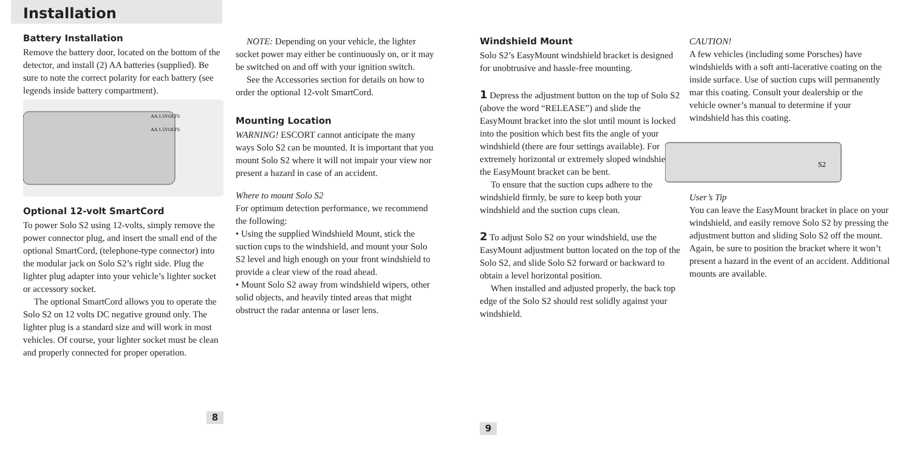Installation
Battery Installation
Remove the battery door, located on the bottom of the detector, and install (2) AA batteries (supplied). Be sure to note the correct polarity for each battery (see legends inside battery compartment).
AA 1.5VOLTS
AA 1.5VOLTS
Optional 12-volt SmartCord
To power Solo S2 using 12-volts, simply remove the power connector plug, and insert the small end of the optional SmartCord, (telephone-type connector) into the modular jack on Solo S2’s right side. Plug the lighter plug adapter into your vehicle’s lighter socket or accessory socket.
The optional SmartCord allows you to operate the Solo S2 on 12 volts DC negative ground only. The lighter plug is a standard size and will work in most vehicles. Of course, your lighter socket must be clean and properly connected for proper operation.
8
NOTE: Depending on your vehicle, the lighter socket power may either be continuously on, or it may be switched on and off with your ignition switch.
See the Accessories section for details on how to order the optional 12-volt SmartCord.
Mounting Location
WARNING! ESCORT cannot anticipate the many ways Solo S2 can be mounted. It is important that you mount Solo S2 where it will not impair your view nor present a hazard in case of an accident.
Where to mount Solo S2
For optimum detection performance, we recommend the following:
• Using the supplied Windshield Mount, stick the suction cups to the windshield, and mount your Solo S2 level and high enough on your front windshield to provide a clear view of the road ahead.
• Mount Solo S2 away from windshield wipers, other solid objects, and heavily tinted areas that might obstruct the radar antenna or laser lens.
Windshield Mount
Solo S2’s EasyMount windshield bracket is designed for unobtrusive and hassle-free mounting.
1 Depress the adjustment button on the top of Solo S2 (above the word “RELEASE”) and slide the EasyMount bracket into the slot until mount is locked into the position which best fits the angle of your windshield (there are four settings available). For extremely horizontal or extremely sloped windshields, the EasyMount bracket can be bent.
To ensure that the suction cups adhere to the windshield firmly, be sure to keep both your windshield and the suction cups clean.
2 To adjust Solo S2 on your windshield, use the EasyMount adjustment button located on the top of the Solo S2, and slide Solo S2 forward or backward to obtain a level horizontal position.
When installed and adjusted properly, the back top edge of the Solo S2 should rest solidly against your windshield.
9
CAUTION!
A few vehicles (including some Porsches) have windshields with a soft anti-lacerative coating on the inside surface. Use of suction cups will permanently mar this coating. Consult your dealership or the vehicle owner’s manual to determine if your windshield has this coating.
S2
User’s Tip
You can leave the EasyMount bracket in place on your windshield, and easily remove Solo S2 by pressing the adjustment button and sliding Solo S2 off the mount. Again, be sure to position the bracket where it won’t present a hazard in the event of an accident. Additional mounts are available.